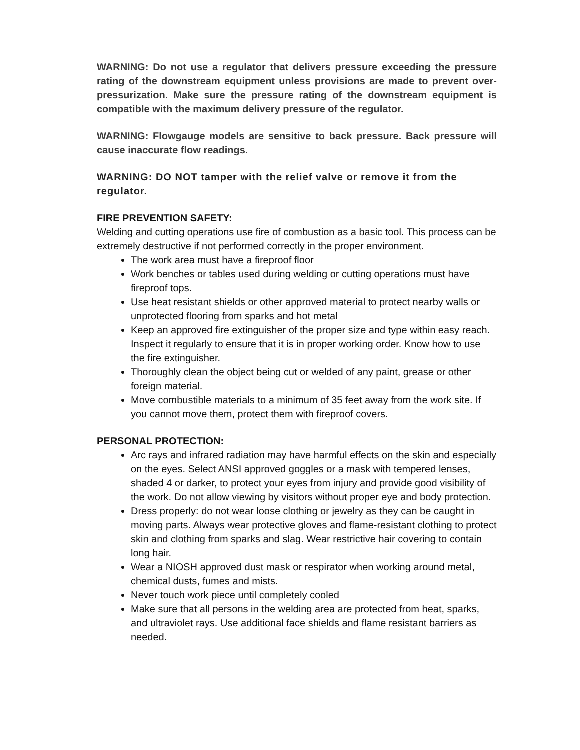WARNING: Do not use a regulator that delivers pressure exceeding the pressure rating of the downstream equipment unless provisions are made to prevent over-pressurization. Make sure the pressure rating of the downstream equipment is compatible with the maximum delivery pressure of the regulator.
WARNING: Flowgauge models are sensitive to back pressure. Back pressure will cause inaccurate flow readings.
WARNING: DO NOT tamper with the relief valve or remove it from the regulator.
FIRE PREVENTION SAFETY:
Welding and cutting operations use fire of combustion as a basic tool. This process can be extremely destructive if not performed correctly in the proper environment.
The work area must have a fireproof floor
Work benches or tables used during welding or cutting operations must have fireproof tops.
Use heat resistant shields or other approved material to protect nearby walls or unprotected flooring from sparks and hot metal
Keep an approved fire extinguisher of the proper size and type within easy reach. Inspect it regularly to ensure that it is in proper working order. Know how to use the fire extinguisher.
Thoroughly clean the object being cut or welded of any paint, grease or other foreign material.
Move combustible materials to a minimum of 35 feet away from the work site. If you cannot move them, protect them with fireproof covers.
PERSONAL PROTECTION:
Arc rays and infrared radiation may have harmful effects on the skin and especially on the eyes. Select ANSI approved goggles or a mask with tempered lenses, shaded 4 or darker, to protect your eyes from injury and provide good visibility of the work. Do not allow viewing by visitors without proper eye and body protection.
Dress properly: do not wear loose clothing or jewelry as they can be caught in moving parts. Always wear protective gloves and flame-resistant clothing to protect skin and clothing from sparks and slag. Wear restrictive hair covering to contain long hair.
Wear a NIOSH approved dust mask or respirator when working around metal, chemical dusts, fumes and mists.
Never touch work piece until completely cooled
Make sure that all persons in the welding area are protected from heat, sparks, and ultraviolet rays. Use additional face shields and flame resistant barriers as needed.